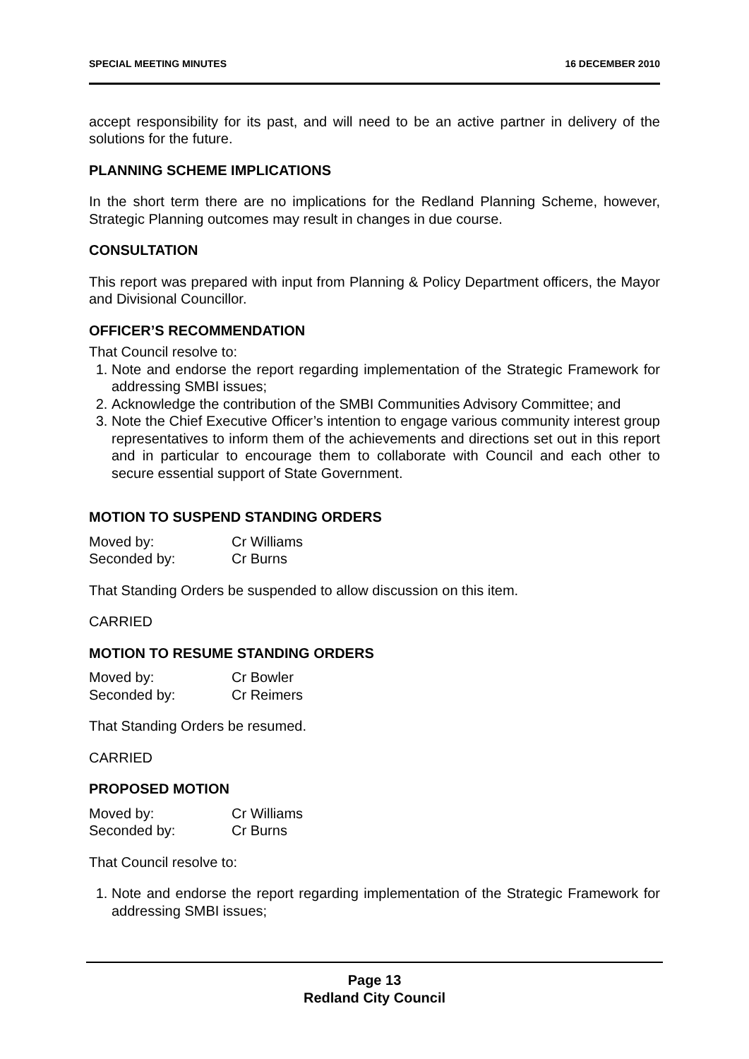SPECIAL MEETING MINUTES 16 DECEMBER 2010
accept responsibility for its past, and will need to be an active partner in delivery of the solutions for the future.
PLANNING SCHEME IMPLICATIONS
In the short term there are no implications for the Redland Planning Scheme, however, Strategic Planning outcomes may result in changes in due course.
CONSULTATION
This report was prepared with input from Planning & Policy Department officers, the Mayor and Divisional Councillor.
OFFICER’S RECOMMENDATION
That Council resolve to:
1. Note and endorse the report regarding implementation of the Strategic Framework for addressing SMBI issues;
2. Acknowledge the contribution of the SMBI Communities Advisory Committee; and
3. Note the Chief Executive Officer’s intention to engage various community interest group representatives to inform them of the achievements and directions set out in this report and in particular to encourage them to collaborate with Council and each other to secure essential support of State Government.
MOTION TO SUSPEND STANDING ORDERS
| Moved by: | Cr Williams |
| Seconded by: | Cr Burns |
That Standing Orders be suspended to allow discussion on this item.
CARRIED
MOTION TO RESUME STANDING ORDERS
| Moved by: | Cr Bowler |
| Seconded by: | Cr Reimers |
That Standing Orders be resumed.
CARRIED
PROPOSED MOTION
| Moved by: | Cr Williams |
| Seconded by: | Cr Burns |
That Council resolve to:
1. Note and endorse the report regarding implementation of the Strategic Framework for addressing SMBI issues;
Page 13
Redland City Council